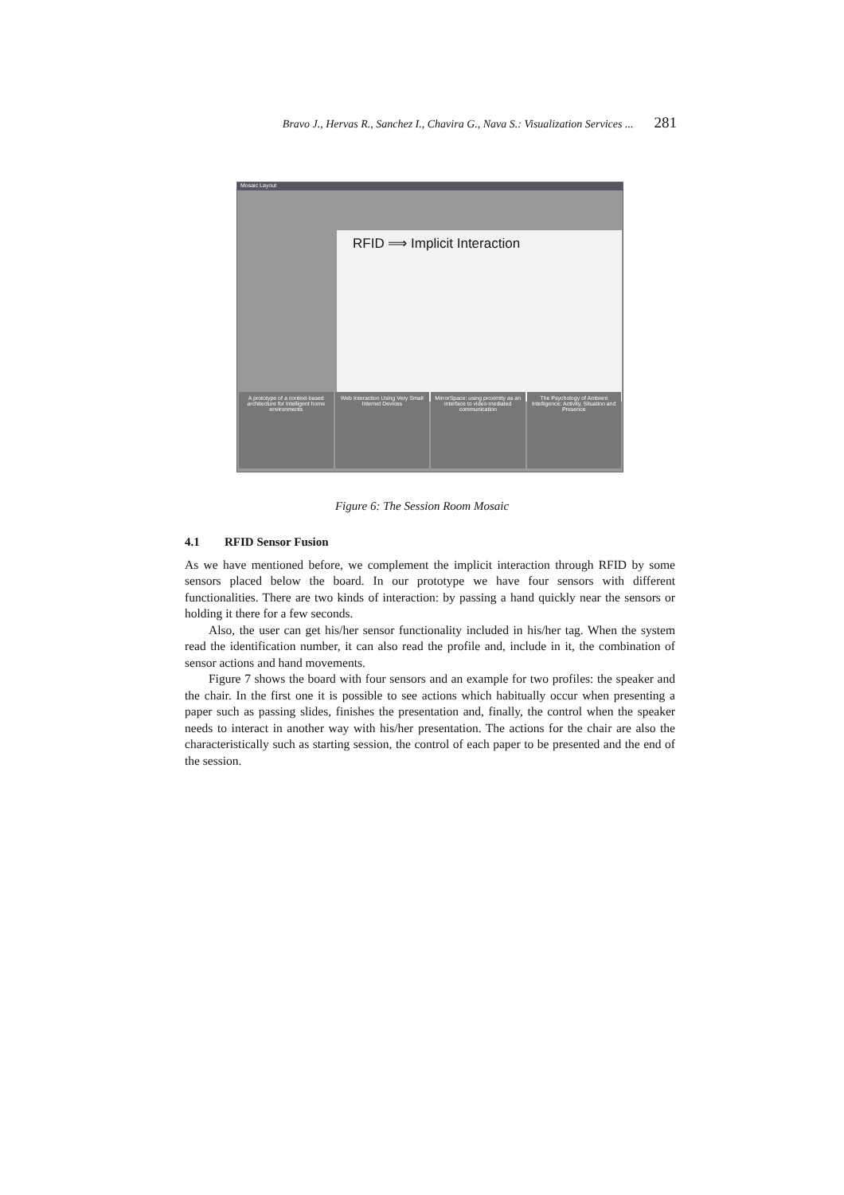Bravo J., Hervas R., Sanchez I., Chavira G., Nava S.: Visualization Services ... 281
Mosaic Layout
RFID ⟹ Implicit Interaction
A prototype of a context-based architecture for intelligent home environments
Web Interaction Using Very Small Internet Devices
MirrorSpace: using proximity as an interface to video-mediated communication
The Psychology of Ambient Intelligence: Activity, Situation and Presence
Figure 6: The Session Room Mosaic
4.1 RFID Sensor Fusion
As we have mentioned before, we complement the implicit interaction through RFID by some sensors placed below the board. In our prototype we have four sensors with different functionalities. There are two kinds of interaction: by passing a hand quickly near the sensors or holding it there for a few seconds.
Also, the user can get his/her sensor functionality included in his/her tag. When the system read the identification number, it can also read the profile and, include in it, the combination of sensor actions and hand movements.
Figure 7 shows the board with four sensors and an example for two profiles: the speaker and the chair. In the first one it is possible to see actions which habitually occur when presenting a paper such as passing slides, finishes the presentation and, finally, the control when the speaker needs to interact in another way with his/her presentation. The actions for the chair are also the characteristically such as starting session, the control of each paper to be presented and the end of the session.